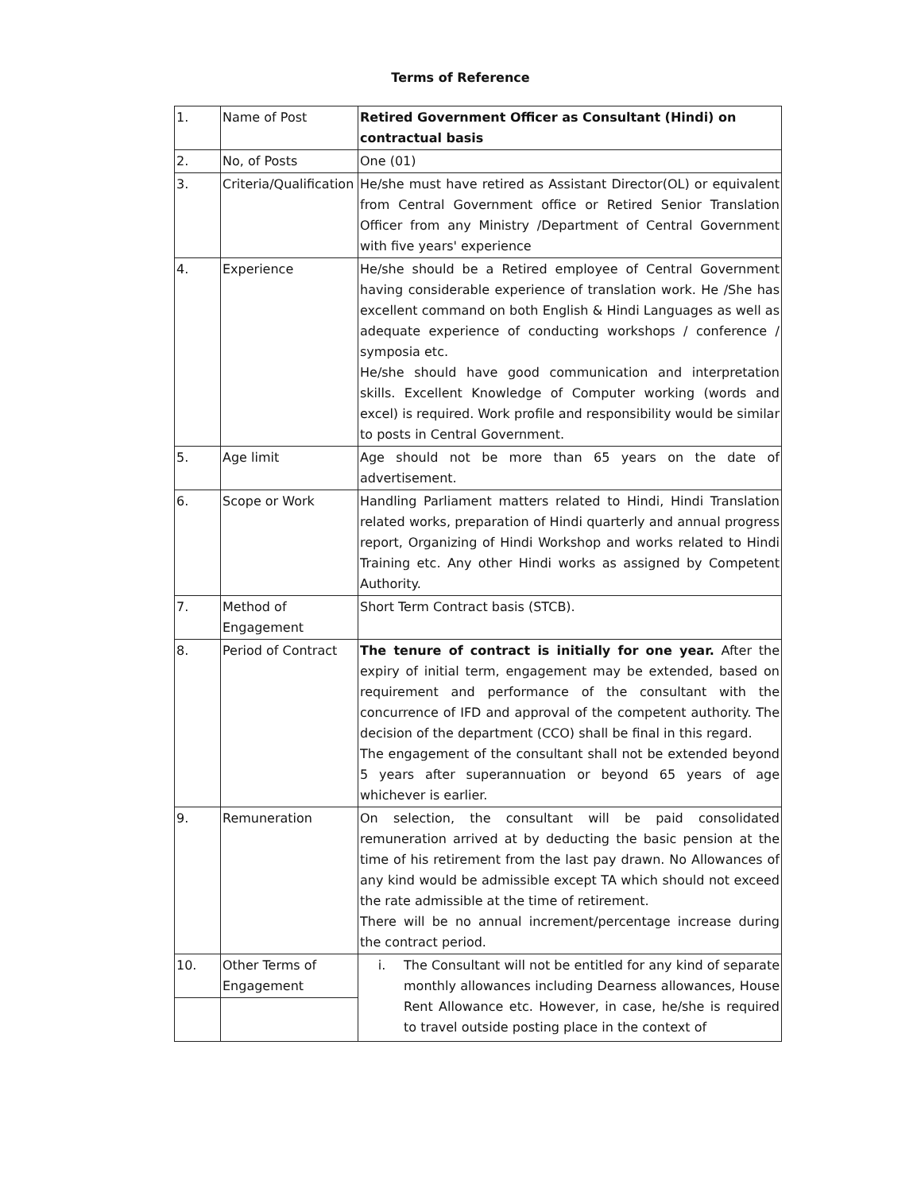Terms of Reference
| 1. | Name of Post | Retired Government Officer as Consultant (Hindi) on contractual basis |
| 2. | No, of Posts | One (01) |
| 3. | Criteria/Qualification | He/she must have retired as Assistant Director(OL) or equivalent from Central Government office or Retired Senior Translation Officer from any Ministry /Department of Central Government with five years' experience |
| 4. | Experience | He/she should be a Retired employee of Central Government having considerable experience of translation work. He /She has excellent command on both English & Hindi Languages as well as adequate experience of conducting workshops / conference / symposia etc. He/she should have good communication and interpretation skills. Excellent Knowledge of Computer working (words and excel) is required. Work profile and responsibility would be similar to posts in Central Government. |
| 5. | Age limit | Age should not be more than 65 years on the date of advertisement. |
| 6. | Scope or Work | Handling Parliament matters related to Hindi, Hindi Translation related works, preparation of Hindi quarterly and annual progress report, Organizing of Hindi Workshop and works related to Hindi Training etc. Any other Hindi works as assigned by Competent Authority. |
| 7. | Method of Engagement | Short Term Contract basis (STCB). |
| 8. | Period of Contract | The tenure of contract is initially for one year. After the expiry of initial term, engagement may be extended, based on requirement and performance of the consultant with the concurrence of IFD and approval of the competent authority. The decision of the department (CCO) shall be final in this regard. The engagement of the consultant shall not be extended beyond 5 years after superannuation or beyond 65 years of age whichever is earlier. |
| 9. | Remuneration | On selection, the consultant will be paid consolidated remuneration arrived at by deducting the basic pension at the time of his retirement from the last pay drawn. No Allowances of any kind would be admissible except TA which should not exceed the rate admissible at the time of retirement. There will be no annual increment/percentage increase during the contract period. |
| 10. | Other Terms of Engagement | i. The Consultant will not be entitled for any kind of separate monthly allowances including Dearness allowances, House Rent Allowance etc. However, in case, he/she is required to travel outside posting place in the context of |